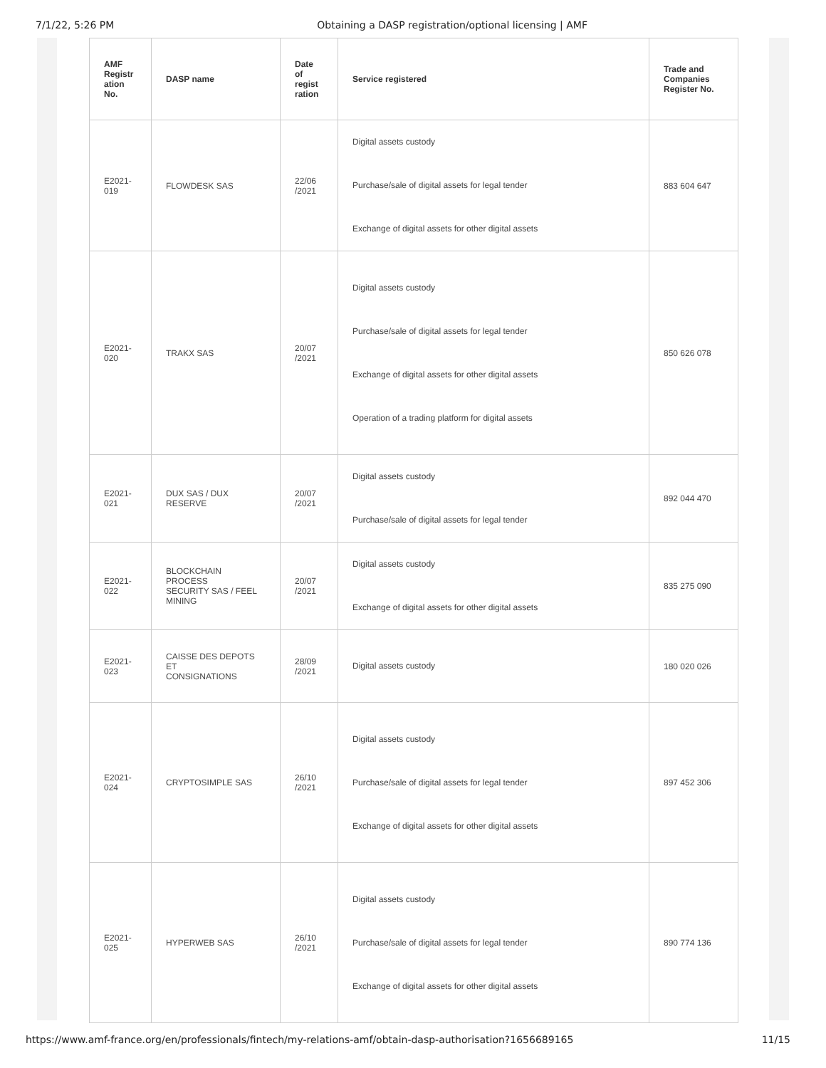7/1/22, 5:26 PM Obtaining a DASP registration/optional licensing | AMF
| AMF Registr ation No. | DASP name | Date of regist ration | Service registered | Trade and Companies Register No. |
| --- | --- | --- | --- | --- |
| E2021- 019 | FLOWDESK SAS | 22/06 /2021 | Digital assets custody Purchase/sale of digital assets for legal tender Exchange of digital assets for other digital assets | 883 604 647 |
| E2021- 020 | TRAKX SAS | 20/07 /2021 | Digital assets custody Purchase/sale of digital assets for legal tender Exchange of digital assets for other digital assets Operation of a trading platform for digital assets | 850 626 078 |
| E2021- 021 | DUX SAS / DUX RESERVE | 20/07 /2021 | Digital assets custody Purchase/sale of digital assets for legal tender | 892 044 470 |
| E2021- 022 | BLOCKCHAIN PROCESS SECURITY SAS / FEEL MINING | 20/07 /2021 | Digital assets custody Exchange of digital assets for other digital assets | 835 275 090 |
| E2021- 023 | CAISSE DES DEPOTS ET CONSIGNATIONS | 28/09 /2021 | Digital assets custody | 180 020 026 |
| E2021- 024 | CRYPTOSIMPLE SAS | 26/10 /2021 | Digital assets custody Purchase/sale of digital assets for legal tender Exchange of digital assets for other digital assets | 897 452 306 |
| E2021- 025 | HYPERWEB SAS | 26/10 /2021 | Digital assets custody Purchase/sale of digital assets for legal tender Exchange of digital assets for other digital assets | 890 774 136 |
https://www.amf-france.org/en/professionals/fintech/my-relations-amf/obtain-dasp-authorisation?1656689165 11/15